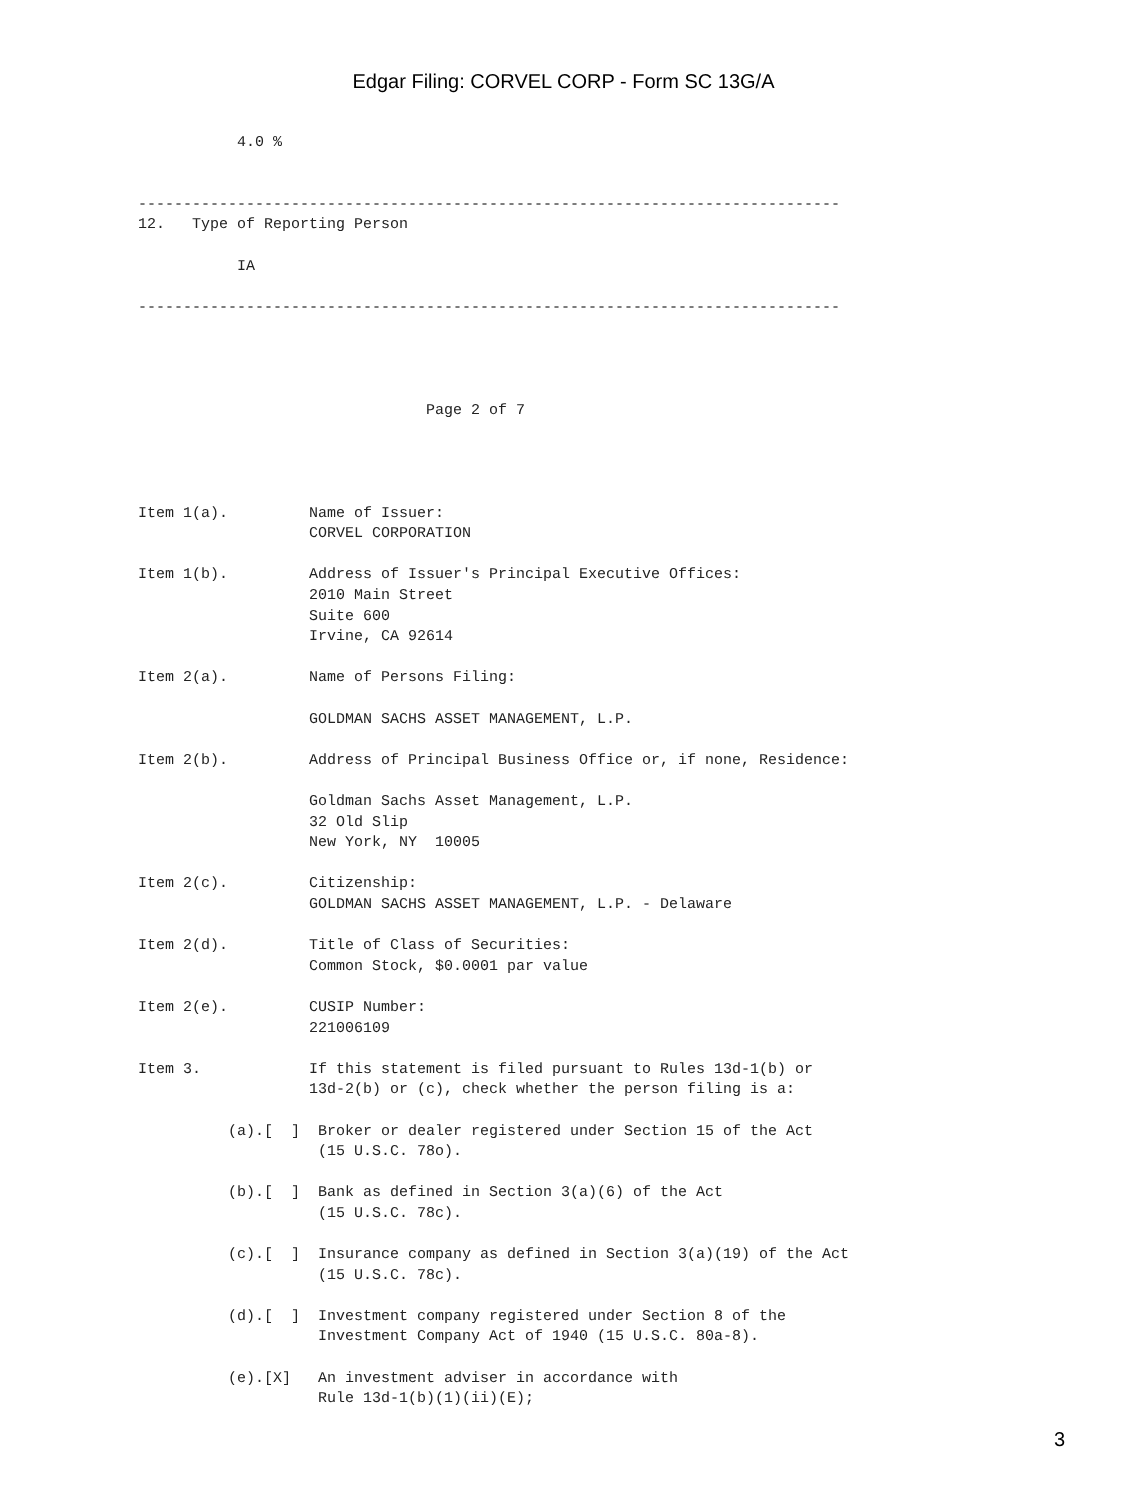Edgar Filing: CORVEL CORP - Form SC 13G/A
           4.0 %


------------------------------------------------------------------------------
12.   Type of Reporting Person

           IA

------------------------------------------------------------------------------




                                Page 2 of 7




Item 1(a).         Name of Issuer:
                   CORVEL CORPORATION

Item 1(b).         Address of Issuer's Principal Executive Offices:
                   2010 Main Street
                   Suite 600
                   Irvine, CA 92614

Item 2(a).         Name of Persons Filing:

                   GOLDMAN SACHS ASSET MANAGEMENT, L.P.

Item 2(b).         Address of Principal Business Office or, if none, Residence:

                   Goldman Sachs Asset Management, L.P.
                   32 Old Slip
                   New York, NY  10005

Item 2(c).         Citizenship:
                   GOLDMAN SACHS ASSET MANAGEMENT, L.P. - Delaware

Item 2(d).         Title of Class of Securities:
                   Common Stock, $0.0001 par value

Item 2(e).         CUSIP Number:
                   221006109

Item 3.            If this statement is filed pursuant to Rules 13d-1(b) or
                   13d-2(b) or (c), check whether the person filing is a:

          (a).[  ]  Broker or dealer registered under Section 15 of the Act
                    (15 U.S.C. 78o).

          (b).[  ]  Bank as defined in Section 3(a)(6) of the Act
                    (15 U.S.C. 78c).

          (c).[  ]  Insurance company as defined in Section 3(a)(19) of the Act
                    (15 U.S.C. 78c).

          (d).[  ]  Investment company registered under Section 8 of the
                    Investment Company Act of 1940 (15 U.S.C. 80a-8).

          (e).[X]   An investment adviser in accordance with
                    Rule 13d-1(b)(1)(ii)(E);
3